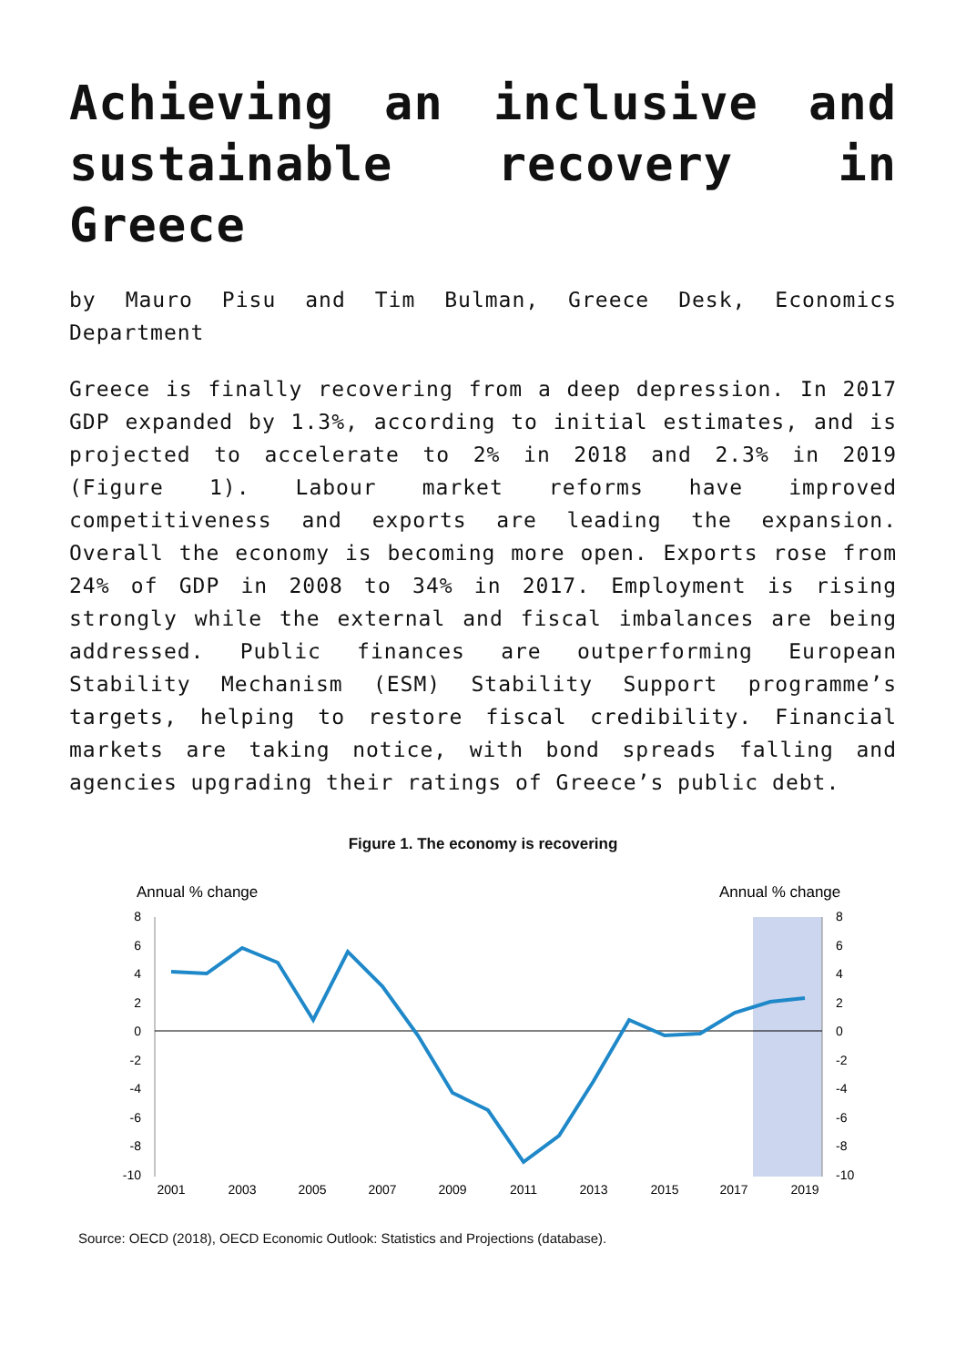Achieving an inclusive and sustainable recovery in Greece
by Mauro Pisu and Tim Bulman, Greece Desk, Economics Department
Greece is finally recovering from a deep depression. In 2017 GDP expanded by 1.3%, according to initial estimates, and is projected to accelerate to 2% in 2018 and 2.3% in 2019 (Figure 1). Labour market reforms have improved competitiveness and exports are leading the expansion. Overall the economy is becoming more open. Exports rose from 24% of GDP in 2008 to 34% in 2017. Employment is rising strongly while the external and fiscal imbalances are being addressed. Public finances are outperforming European Stability Mechanism (ESM) Stability Support programme’s targets, helping to restore fiscal credibility. Financial markets are taking notice, with bond spreads falling and agencies upgrading their ratings of Greece’s public debt.
Figure 1. The economy is recovering
Annual % change
Annual % change
8
6
4
2
0
-2
-4
-6
-8
-10
8
6
4
2
0
-2
-4
-6
-8
-10
2001
2003
2005
2007
2009
2011
2013
2015
2017
2019
Source: OECD (2018), OECD Economic Outlook: Statistics and Projections (database).